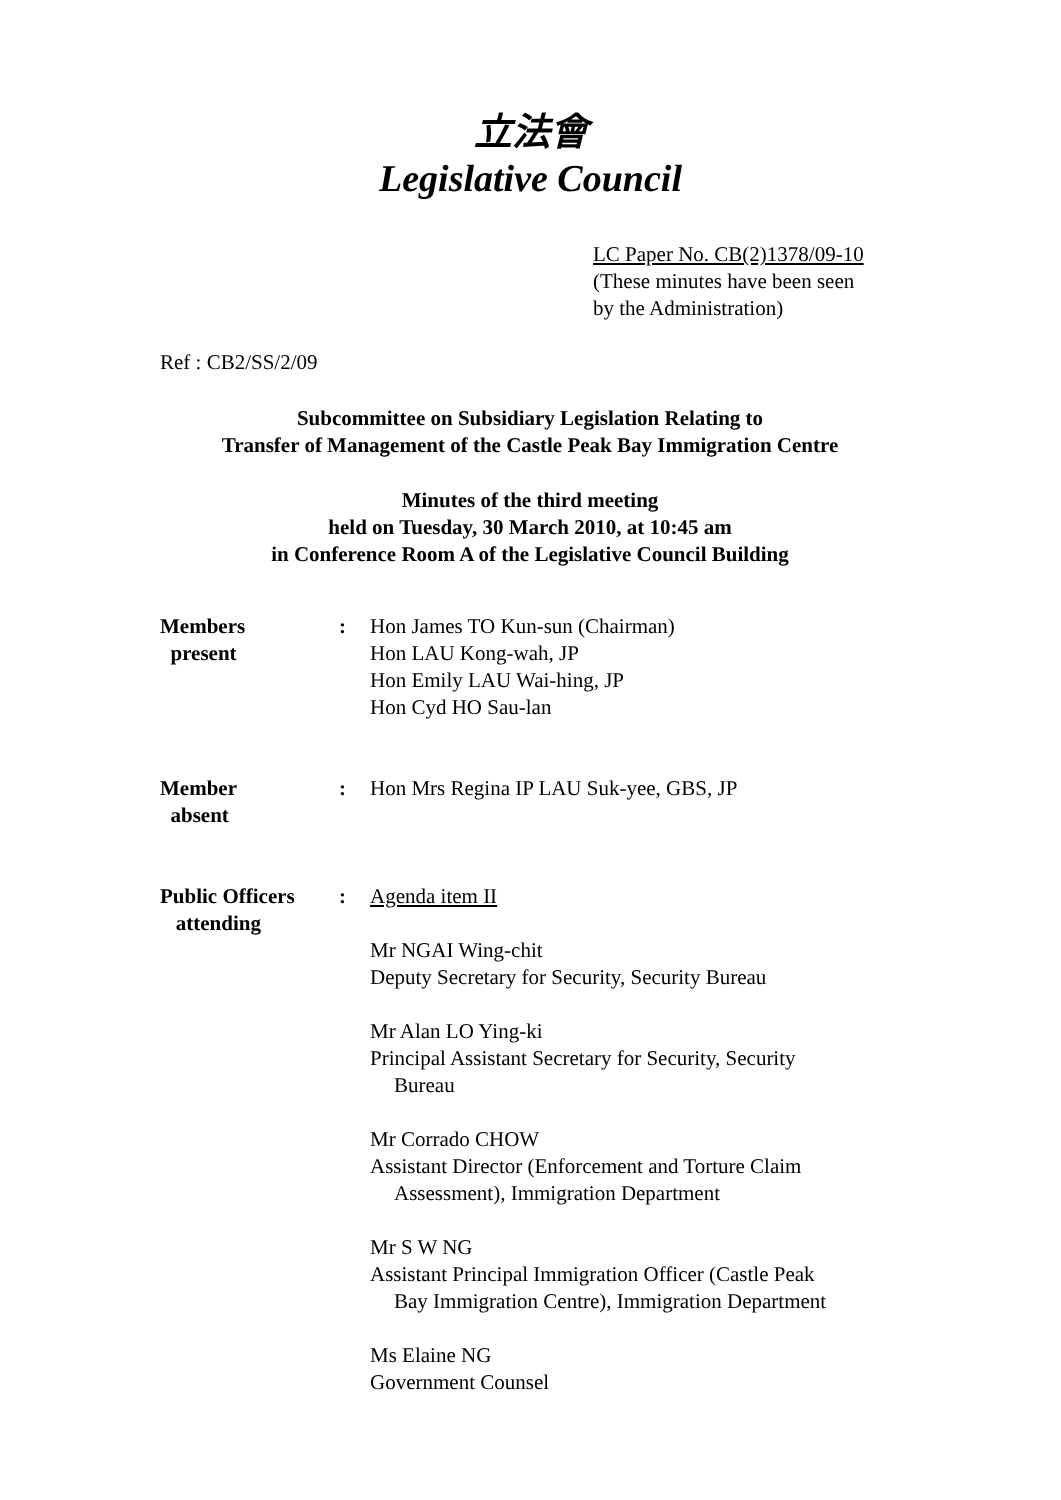立法會
Legislative Council
LC Paper No. CB(2)1378/09-10
(These minutes have been seen
by the Administration)
Ref : CB2/SS/2/09
Subcommittee on Subsidiary Legislation Relating to
Transfer of Management of the Castle Peak Bay Immigration Centre
Minutes of the third meeting
held on Tuesday, 30 March 2010, at 10:45 am
in Conference Room A of the Legislative Council Building
| Members present | : | Hon James TO Kun-sun (Chairman) Hon LAU Kong-wah, JP Hon Emily LAU Wai-hing, JP Hon Cyd HO Sau-lan |
| Member absent | : | Hon Mrs Regina IP LAU Suk-yee, GBS, JP |
| Public Officers attending | : | Agenda item II Mr NGAI Wing-chit Deputy Secretary for Security, Security Bureau Mr Alan LO Ying-ki Principal Assistant Secretary for Security, Security Bureau Mr Corrado CHOW Assistant Director (Enforcement and Torture Claim Assessment), Immigration Department Mr S W NG Assistant Principal Immigration Officer (Castle Peak Bay Immigration Centre), Immigration Department Ms Elaine NG Government Counsel |